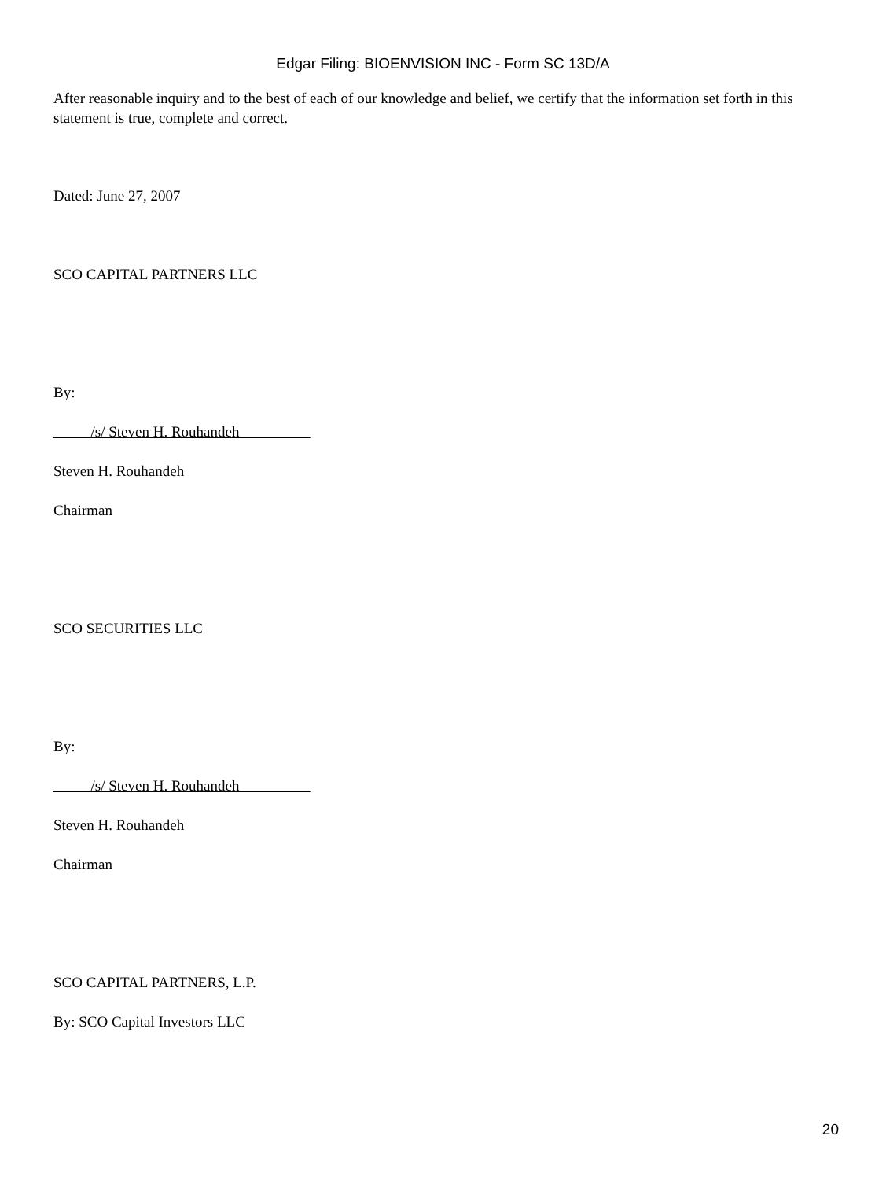Edgar Filing: BIOENVISION INC - Form SC 13D/A
After reasonable inquiry and to the best of each of our knowledge and belief, we certify that the information set forth in this statement is true, complete and correct.
Dated: June 27, 2007
SCO CAPITAL PARTNERS LLC
By:
/s/ Steven H. Rouhandeh
Steven H. Rouhandeh
Chairman
SCO SECURITIES LLC
By:
/s/ Steven H. Rouhandeh
Steven H. Rouhandeh
Chairman
SCO CAPITAL PARTNERS, L.P.
By: SCO Capital Investors LLC
20